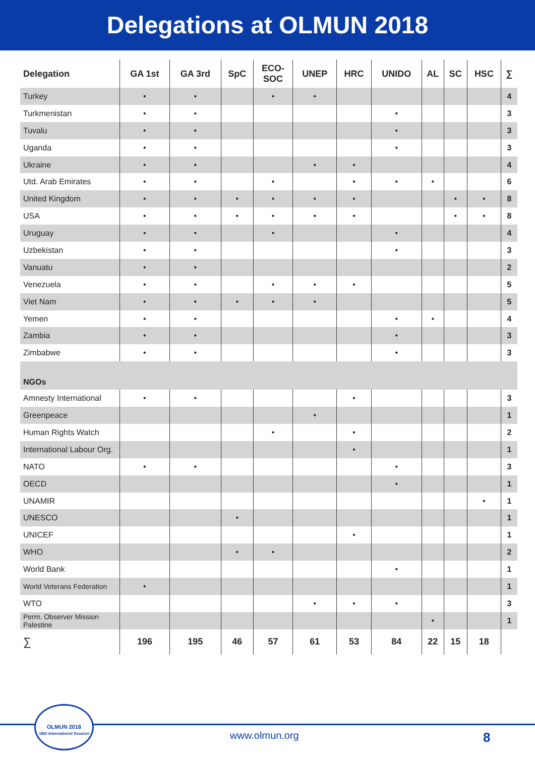Delegations at OLMUN 2018
| Delegation | GA 1st | GA 3rd | SpC | ECO- SOC | UNEP | HRC | UNIDO | AL | SC | HSC | ∑ |
| --- | --- | --- | --- | --- | --- | --- | --- | --- | --- | --- | --- |
| Turkey | • | • | | • | • | | | | | | 4 |
| Turkmenistan | • | • | | | | | • | | | | 3 |
| Tuvalu | • | • | | | | | • | | | | 3 |
| Uganda | • | • | | | | | • | | | | 3 |
| Ukraine | • | • | | | • | • | | | | | 4 |
| Utd. Arab Emirates | • | • | | • | | • | • | • | | | 6 |
| United Kingdom | • | • | • | • | • | • | | | • | • | 8 |
| USA | • | • | • | • | • | • | | | • | • | 8 |
| Uruguay | • | • | | • | | | • | | | | 4 |
| Uzbekistan | • | • | | | | | • | | | | 3 |
| Vanuatu | • | • | | | | | | | | | 2 |
| Venezuela | • | • | | • | • | • | | | | | 5 |
| Viet Nam | • | • | • | • | • | | | | | | 5 |
| Yemen | • | • | | | | | • | • | | | 4 |
| Zambia | • | • | | | | | • | | | | 3 |
| Zimbabwe | • | • | | | | | • | | | | 3 |
| NGOs | | | | | | | | | | | |
| Amnesty International | • | • | | | | • | | | | | 3 |
| Greenpeace | | | | | • | | | | | | 1 |
| Human Rights Watch | | | | • | | • | | | | | 2 |
| International Labour Org. | | | | | | • | | | | | 1 |
| NATO | • | • | | | | | • | | | | 3 |
| OECD | | | | | | | • | | | | 1 |
| UNAMIR | | | | | | | | | | • | 1 |
| UNESCO | | | • | | | | | | | | 1 |
| UNICEF | | | | | | • | | | | | 1 |
| WHO | | | • | • | | | | | | | 2 |
| World Bank | | | | | | | • | | | | 1 |
| World Veterans Federation | • | | | | | | | | | | 1 |
| WTO | | | | | • | • | • | | | | 3 |
| Perm. Observer Mission Palestine | | | | | | | | • | | | 1 |
| ∑ | 196 | 195 | 46 | 57 | 61 | 53 | 84 | 22 | 15 | 18 | |
OLMUN 2018
18th International Session
www.olmun.org 8